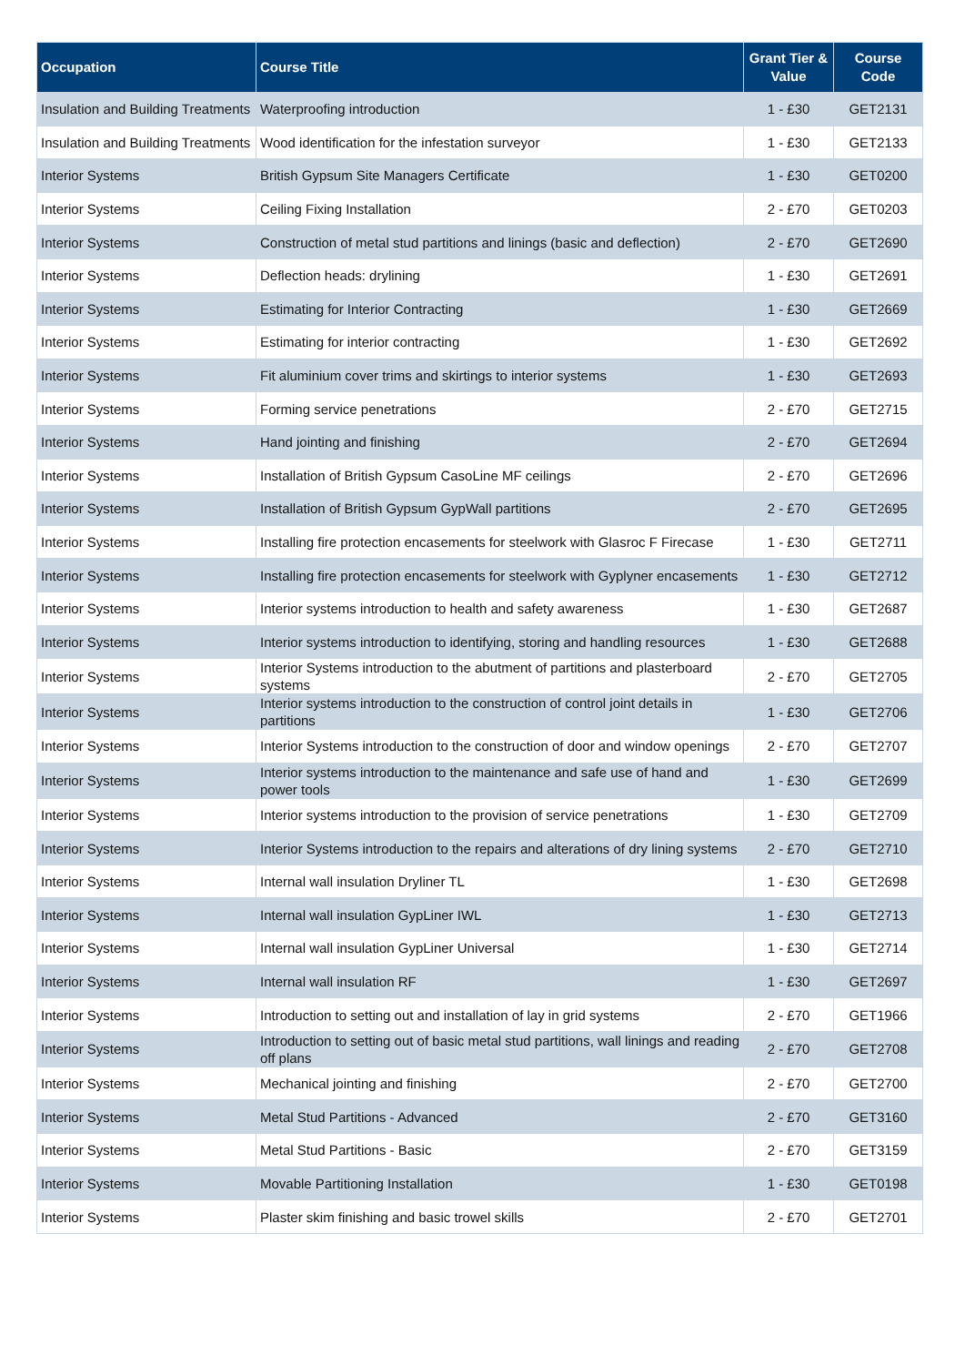| Occupation | Course Title | Grant Tier & Value | Course Code |
| --- | --- | --- | --- |
| Insulation and Building Treatments | Waterproofing introduction | 1 - £30 | GET2131 |
| Insulation and Building Treatments | Wood identification for the infestation surveyor | 1 - £30 | GET2133 |
| Interior Systems | British Gypsum Site Managers Certificate | 1 - £30 | GET0200 |
| Interior Systems | Ceiling Fixing Installation | 2 - £70 | GET0203 |
| Interior Systems | Construction of metal stud partitions and linings (basic and deflection) | 2 - £70 | GET2690 |
| Interior Systems | Deflection heads: drylining | 1 - £30 | GET2691 |
| Interior Systems | Estimating for Interior Contracting | 1 - £30 | GET2669 |
| Interior Systems | Estimating for interior contracting | 1 - £30 | GET2692 |
| Interior Systems | Fit aluminium cover trims and skirtings to interior systems | 1 - £30 | GET2693 |
| Interior Systems | Forming service penetrations | 2 - £70 | GET2715 |
| Interior Systems | Hand jointing and finishing | 2 - £70 | GET2694 |
| Interior Systems | Installation of British Gypsum CasoLine MF ceilings | 2 - £70 | GET2696 |
| Interior Systems | Installation of British Gypsum GypWall partitions | 2 - £70 | GET2695 |
| Interior Systems | Installing fire protection encasements for steelwork with Glasroc F Firecase | 1 - £30 | GET2711 |
| Interior Systems | Installing fire protection encasements for steelwork with Gyplyner encasements | 1 - £30 | GET2712 |
| Interior Systems | Interior systems introduction to health and safety awareness | 1 - £30 | GET2687 |
| Interior Systems | Interior systems introduction to identifying, storing and handling resources | 1 - £30 | GET2688 |
| Interior Systems | Interior Systems introduction to the abutment of partitions and plasterboard systems | 2 - £70 | GET2705 |
| Interior Systems | Interior systems introduction to the construction of control joint details in partitions | 1 - £30 | GET2706 |
| Interior Systems | Interior Systems introduction to the construction of door and window openings | 2 - £70 | GET2707 |
| Interior Systems | Interior systems introduction to the maintenance and safe use of hand and power tools | 1 - £30 | GET2699 |
| Interior Systems | Interior systems introduction to the provision of service penetrations | 1 - £30 | GET2709 |
| Interior Systems | Interior Systems introduction to the repairs and alterations of dry lining systems | 2 - £70 | GET2710 |
| Interior Systems | Internal wall insulation Dryliner TL | 1 - £30 | GET2698 |
| Interior Systems | Internal wall insulation GypLiner IWL | 1 - £30 | GET2713 |
| Interior Systems | Internal wall insulation GypLiner Universal | 1 - £30 | GET2714 |
| Interior Systems | Internal wall insulation RF | 1 - £30 | GET2697 |
| Interior Systems | Introduction to setting out and installation of lay in grid systems | 2 - £70 | GET1966 |
| Interior Systems | Introduction to setting out of basic metal stud partitions, wall linings and reading off plans | 2 - £70 | GET2708 |
| Interior Systems | Mechanical jointing and finishing | 2 - £70 | GET2700 |
| Interior Systems | Metal Stud Partitions - Advanced | 2 - £70 | GET3160 |
| Interior Systems | Metal Stud Partitions - Basic | 2 - £70 | GET3159 |
| Interior Systems | Movable Partitioning Installation | 1 - £30 | GET0198 |
| Interior Systems | Plaster skim finishing and basic trowel skills | 2 - £70 | GET2701 |